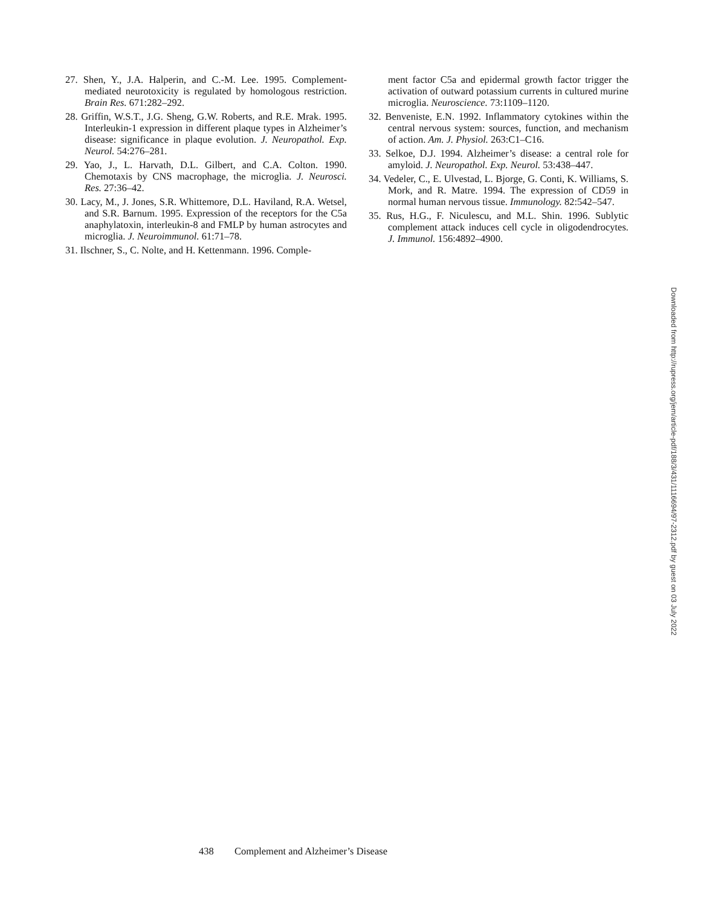27. Shen, Y., J.A. Halperin, and C.-M. Lee. 1995. Complement-mediated neurotoxicity is regulated by homologous restriction. Brain Res. 671:282–292.
28. Griffin, W.S.T., J.G. Sheng, G.W. Roberts, and R.E. Mrak. 1995. Interleukin-1 expression in different plaque types in Alzheimer’s disease: significance in plaque evolution. J. Neuropathol. Exp. Neurol. 54:276–281.
29. Yao, J., L. Harvath, D.L. Gilbert, and C.A. Colton. 1990. Chemotaxis by CNS macrophage, the microglia. J. Neurosci. Res. 27:36–42.
30. Lacy, M., J. Jones, S.R. Whittemore, D.L. Haviland, R.A. Wetsel, and S.R. Barnum. 1995. Expression of the receptors for the C5a anaphylatoxin, interleukin-8 and FMLP by human astrocytes and microglia. J. Neuroimmunol. 61:71–78.
31. Ilschner, S., C. Nolte, and H. Kettenmann. 1996. Comple-
ment factor C5a and epidermal growth factor trigger the activation of outward potassium currents in cultured murine microglia. Neuroscience. 73:1109–1120.
32. Benveniste, E.N. 1992. Inflammatory cytokines within the central nervous system: sources, function, and mechanism of action. Am. J. Physiol. 263:C1–C16.
33. Selkoe, D.J. 1994. Alzheimer’s disease: a central role for amyloid. J. Neuropathol. Exp. Neurol. 53:438–447.
34. Vedeler, C., E. Ulvestad, L. Bjorge, G. Conti, K. Williams, S. Mork, and R. Matre. 1994. The expression of CD59 in normal human nervous tissue. Immunology. 82:542–547.
35. Rus, H.G., F. Niculescu, and M.L. Shin. 1996. Sublytic complement attack induces cell cycle in oligodendrocytes. J. Immunol. 156:4892–4900.
Downloaded from http://rupress.org/jem/article-pdf/188/3/431/1116694/97-2312.pdf by guest on 03 July 2022
438 Complement and Alzheimer’s Disease